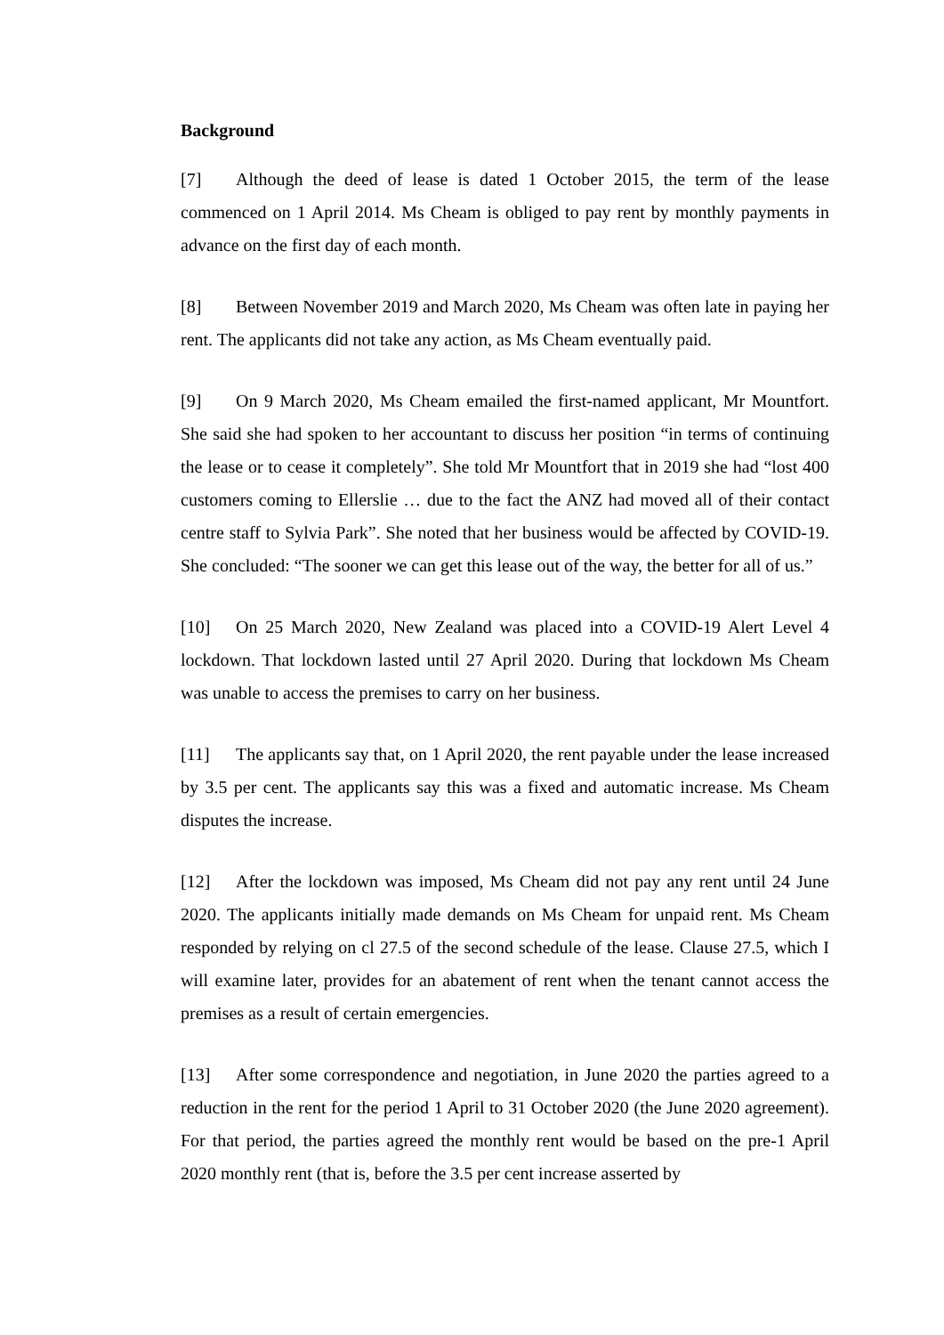Background
[7] Although the deed of lease is dated 1 October 2015, the term of the lease commenced on 1 April 2014. Ms Cheam is obliged to pay rent by monthly payments in advance on the first day of each month.
[8] Between November 2019 and March 2020, Ms Cheam was often late in paying her rent. The applicants did not take any action, as Ms Cheam eventually paid.
[9] On 9 March 2020, Ms Cheam emailed the first-named applicant, Mr Mountfort. She said she had spoken to her accountant to discuss her position “in terms of continuing the lease or to cease it completely”. She told Mr Mountfort that in 2019 she had “lost 400 customers coming to Ellerslie … due to the fact the ANZ had moved all of their contact centre staff to Sylvia Park”. She noted that her business would be affected by COVID-19. She concluded: “The sooner we can get this lease out of the way, the better for all of us.”
[10] On 25 March 2020, New Zealand was placed into a COVID-19 Alert Level 4 lockdown. That lockdown lasted until 27 April 2020. During that lockdown Ms Cheam was unable to access the premises to carry on her business.
[11] The applicants say that, on 1 April 2020, the rent payable under the lease increased by 3.5 per cent. The applicants say this was a fixed and automatic increase. Ms Cheam disputes the increase.
[12] After the lockdown was imposed, Ms Cheam did not pay any rent until 24 June 2020. The applicants initially made demands on Ms Cheam for unpaid rent. Ms Cheam responded by relying on cl 27.5 of the second schedule of the lease. Clause 27.5, which I will examine later, provides for an abatement of rent when the tenant cannot access the premises as a result of certain emergencies.
[13] After some correspondence and negotiation, in June 2020 the parties agreed to a reduction in the rent for the period 1 April to 31 October 2020 (the June 2020 agreement). For that period, the parties agreed the monthly rent would be based on the pre-1 April 2020 monthly rent (that is, before the 3.5 per cent increase asserted by